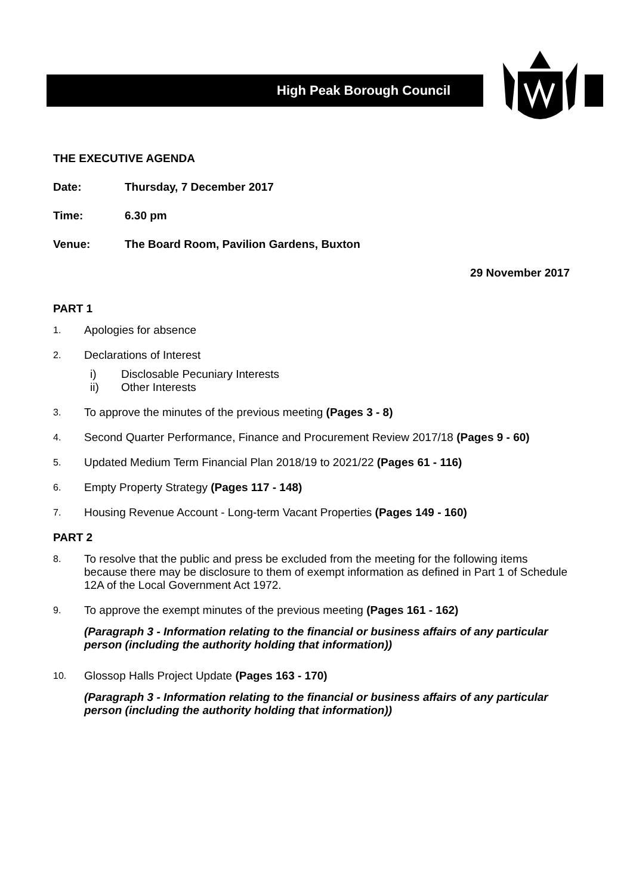High Peak Borough Council
THE EXECUTIVE AGENDA
Date: Thursday, 7 December 2017
Time: 6.30 pm
Venue: The Board Room, Pavilion Gardens, Buxton
29 November 2017
PART 1
1. Apologies for absence
2. Declarations of Interest
i) Disclosable Pecuniary Interests
ii) Other Interests
3. To approve the minutes of the previous meeting (Pages 3 - 8)
4. Second Quarter Performance, Finance and Procurement Review 2017/18 (Pages 9 - 60)
5. Updated Medium Term Financial Plan 2018/19 to 2021/22 (Pages 61 - 116)
6. Empty Property Strategy (Pages 117 - 148)
7. Housing Revenue Account - Long-term Vacant Properties (Pages 149 - 160)
PART 2
8. To resolve that the public and press be excluded from the meeting for the following items because there may be disclosure to them of exempt information as defined in Part 1 of Schedule 12A of the Local Government Act 1972.
9. To approve the exempt minutes of the previous meeting (Pages 161 - 162)
(Paragraph 3 - Information relating to the financial or business affairs of any particular person (including the authority holding that information))
10. Glossop Halls Project Update (Pages 163 - 170)
(Paragraph 3 - Information relating to the financial or business affairs of any particular person (including the authority holding that information))